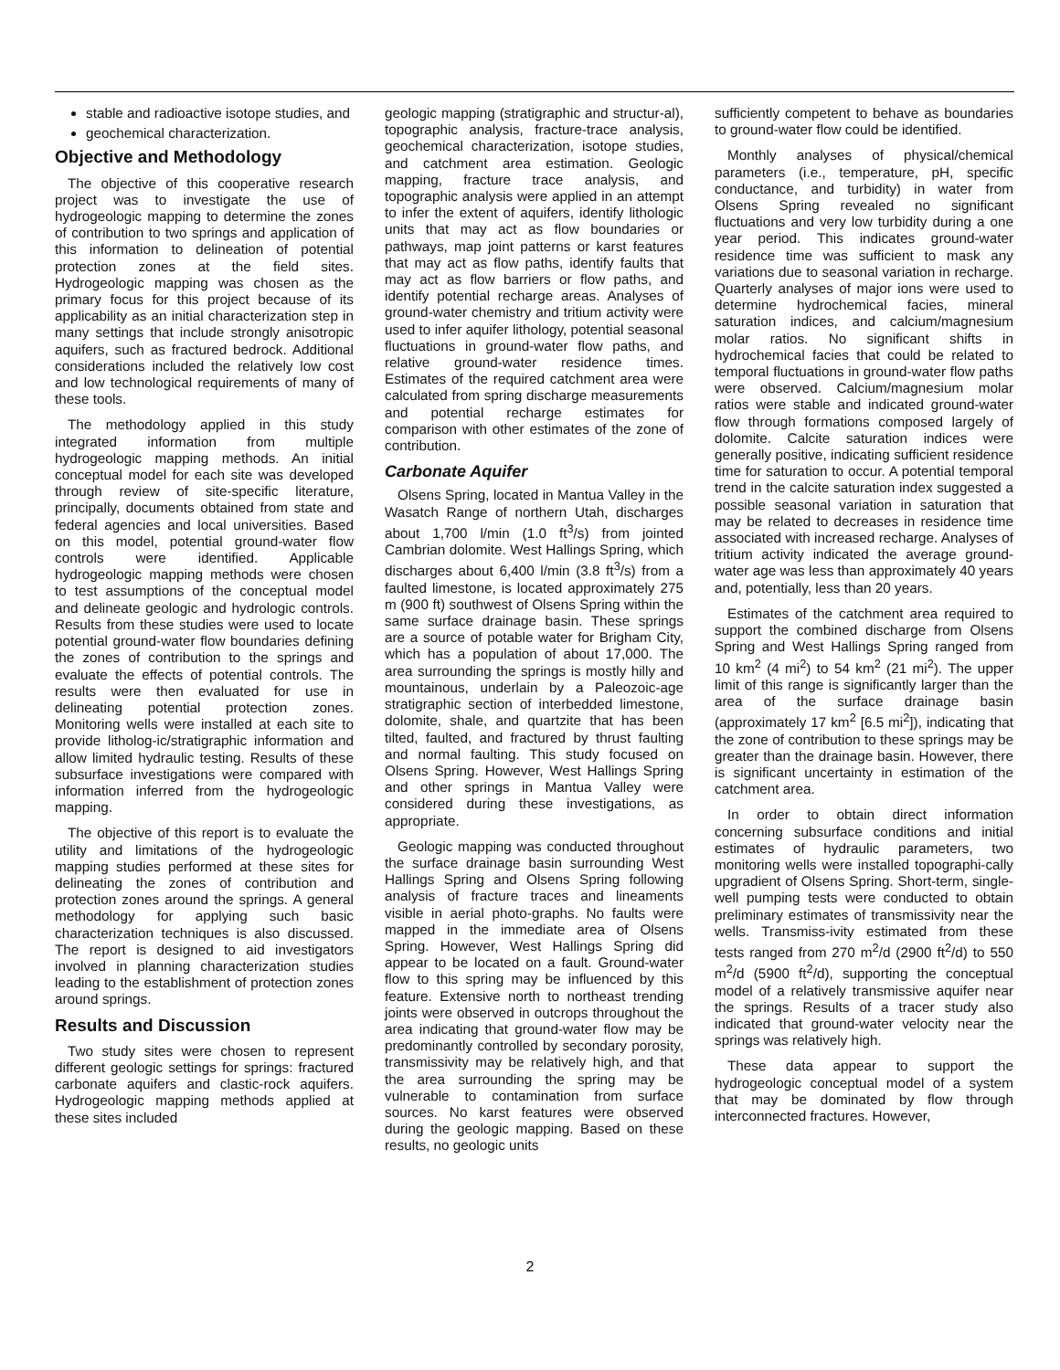stable and radioactive isotope studies, and
geochemical characterization.
Objective and Methodology
The objective of this cooperative research project was to investigate the use of hydrogeologic mapping to determine the zones of contribution to two springs and application of this information to delineation of potential protection zones at the field sites. Hydrogeologic mapping was chosen as the primary focus for this project because of its applicability as an initial characterization step in many settings that include strongly anisotropic aquifers, such as fractured bedrock. Additional considerations included the relatively low cost and low technological requirements of many of these tools.
The methodology applied in this study integrated information from multiple hydrogeologic mapping methods. An initial conceptual model for each site was developed through review of site-specific literature, principally, documents obtained from state and federal agencies and local universities. Based on this model, potential ground-water flow controls were identified. Applicable hydrogeologic mapping methods were chosen to test assumptions of the conceptual model and delineate geologic and hydrologic controls. Results from these studies were used to locate potential ground-water flow boundaries defining the zones of contribution to the springs and evaluate the effects of potential controls. The results were then evaluated for use in delineating potential protection zones. Monitoring wells were installed at each site to provide litholog-ic/stratigraphic information and allow limited hydraulic testing. Results of these subsurface investigations were compared with information inferred from the hydrogeologic mapping.
The objective of this report is to evaluate the utility and limitations of the hydrogeologic mapping studies performed at these sites for delineating the zones of contribution and protection zones around the springs. A general methodology for applying such basic characterization techniques is also discussed. The report is designed to aid investigators involved in planning characterization studies leading to the establishment of protection zones around springs.
Results and Discussion
Two study sites were chosen to represent different geologic settings for springs: fractured carbonate aquifers and clastic-rock aquifers. Hydrogeologic mapping methods applied at these sites included
geologic mapping (stratigraphic and structur-al), topographic analysis, fracture-trace analysis, geochemical characterization, isotope studies, and catchment area estimation. Geologic mapping, fracture trace analysis, and topographic analysis were applied in an attempt to infer the extent of aquifers, identify lithologic units that may act as flow boundaries or pathways, map joint patterns or karst features that may act as flow paths, identify faults that may act as flow barriers or flow paths, and identify potential recharge areas. Analyses of ground-water chemistry and tritium activity were used to infer aquifer lithology, potential seasonal fluctuations in ground-water flow paths, and relative ground-water residence times. Estimates of the required catchment area were calculated from spring discharge measurements and potential recharge estimates for comparison with other estimates of the zone of contribution.
Carbonate Aquifer
Olsens Spring, located in Mantua Valley in the Wasatch Range of northern Utah, discharges about 1,700 l/min (1.0 ft<sup>3</sup>/s) from jointed Cambrian dolomite. West Hallings Spring, which discharges about 6,400 l/min (3.8 ft<sup>3</sup>/s) from a faulted limestone, is located approximately 275 m (900 ft) southwest of Olsens Spring within the same surface drainage basin. These springs are a source of potable water for Brigham City, which has a population of about 17,000. The area surrounding the springs is mostly hilly and mountainous, underlain by a Paleozoic-age stratigraphic section of interbedded limestone, dolomite, shale, and quartzite that has been tilted, faulted, and fractured by thrust faulting and normal faulting. This study focused on Olsens Spring. However, West Hallings Spring and other springs in Mantua Valley were considered during these investigations, as appropriate.
Geologic mapping was conducted throughout the surface drainage basin surrounding West Hallings Spring and Olsens Spring following analysis of fracture traces and lineaments visible in aerial photo-graphs. No faults were mapped in the immediate area of Olsens Spring. However, West Hallings Spring did appear to be located on a fault. Ground-water flow to this spring may be influenced by this feature. Extensive north to northeast trending joints were observed in outcrops throughout the area indicating that ground-water flow may be predominantly controlled by secondary porosity, transmissivity may be relatively high, and that the area surrounding the spring may be vulnerable to contamination from surface sources. No karst features were observed during the geologic mapping. Based on these results, no geologic units
sufficiently competent to behave as boundaries to ground-water flow could be identified.
Monthly analyses of physical/chemical parameters (i.e., temperature, pH, specific conductance, and turbidity) in water from Olsens Spring revealed no significant fluctuations and very low turbidity during a one year period. This indicates ground-water residence time was sufficient to mask any variations due to seasonal variation in recharge. Quarterly analyses of major ions were used to determine hydrochemical facies, mineral saturation indices, and calcium/magnesium molar ratios. No significant shifts in hydrochemical facies that could be related to temporal fluctuations in ground-water flow paths were observed. Calcium/magnesium molar ratios were stable and indicated ground-water flow through formations composed largely of dolomite. Calcite saturation indices were generally positive, indicating sufficient residence time for saturation to occur. A potential temporal trend in the calcite saturation index suggested a possible seasonal variation in saturation that may be related to decreases in residence time associated with increased recharge. Analyses of tritium activity indicated the average ground-water age was less than approximately 40 years and, potentially, less than 20 years.
Estimates of the catchment area required to support the combined discharge from Olsens Spring and West Hallings Spring ranged from 10 km<sup>2</sup> (4 mi<sup>2</sup>) to 54 km<sup>2</sup> (21 mi<sup>2</sup>). The upper limit of this range is significantly larger than the area of the surface drainage basin (approximately 17 km<sup>2</sup> [6.5 mi<sup>2</sup>]), indicating that the zone of contribution to these springs may be greater than the drainage basin. However, there is significant uncertainty in estimation of the catchment area.
In order to obtain direct information concerning subsurface conditions and initial estimates of hydraulic parameters, two monitoring wells were installed topographi-cally upgradient of Olsens Spring. Short-term, single-well pumping tests were conducted to obtain preliminary estimates of transmissivity near the wells. Transmiss-ivity estimated from these tests ranged from 270 m<sup>2</sup>/d (2900 ft<sup>2</sup>/d) to 550 m<sup>2</sup>/d (5900 ft<sup>2</sup>/d), supporting the conceptual model of a relatively transmissive aquifer near the springs. Results of a tracer study also indicated that ground-water velocity near the springs was relatively high.
These data appear to support the hydrogeologic conceptual model of a system that may be dominated by flow through interconnected fractures. However,
2